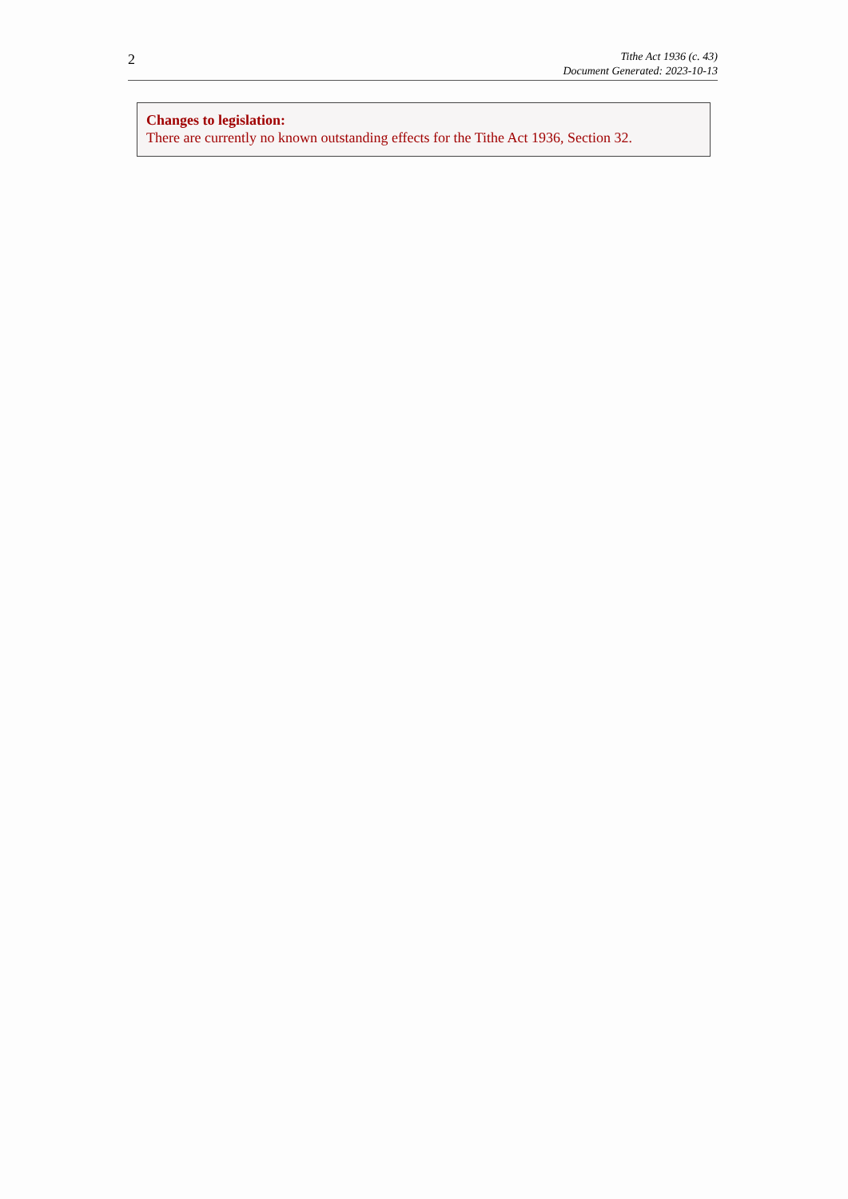2
Tithe Act 1936 (c. 43)
Document Generated: 2023-10-13
Changes to legislation:
There are currently no known outstanding effects for the Tithe Act 1936, Section 32.